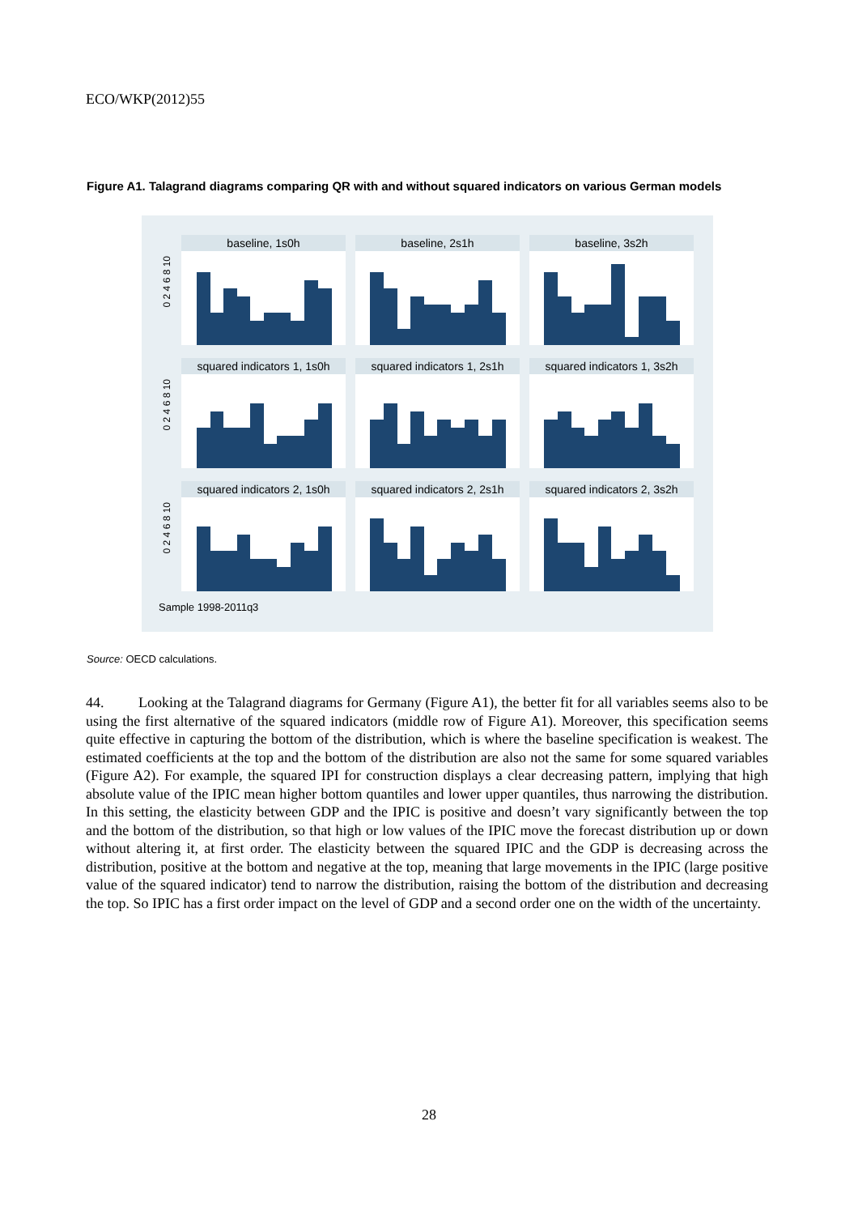ECO/WKP(2012)55
Figure A1. Talagrand diagrams comparing QR with and without squared indicators on various German models
baseline, 1s0h baseline, 2s1h baseline, 3s2h
squared indicators 1, 1s0h
squared indicators 1, 2s1h
squared indicators 1, 3s2h
squared indicators 2, 1s0h
squared indicators 2, 2s1h
squared indicators 2, 3s2h
0 2 4 6 8 10
0 2 4 6 8 10
0 2 4 6 8 10
Sample 1998-2011q3
Source: OECD calculations.
44. Looking at the Talagrand diagrams for Germany (Figure A1), the better fit for all variables seems also to be using the first alternative of the squared indicators (middle row of Figure A1). Moreover, this specification seems quite effective in capturing the bottom of the distribution, which is where the baseline specification is weakest. The estimated coefficients at the top and the bottom of the distribution are also not the same for some squared variables (Figure A2). For example, the squared IPI for construction displays a clear decreasing pattern, implying that high absolute value of the IPIC mean higher bottom quantiles and lower upper quantiles, thus narrowing the distribution. In this setting, the elasticity between GDP and the IPIC is positive and doesn’t vary significantly between the top and the bottom of the distribution, so that high or low values of the IPIC move the forecast distribution up or down without altering it, at first order. The elasticity between the squared IPIC and the GDP is decreasing across the distribution, positive at the bottom and negative at the top, meaning that large movements in the IPIC (large positive value of the squared indicator) tend to narrow the distribution, raising the bottom of the distribution and decreasing the top. So IPIC has a first order impact on the level of GDP and a second order one on the width of the uncertainty.
28